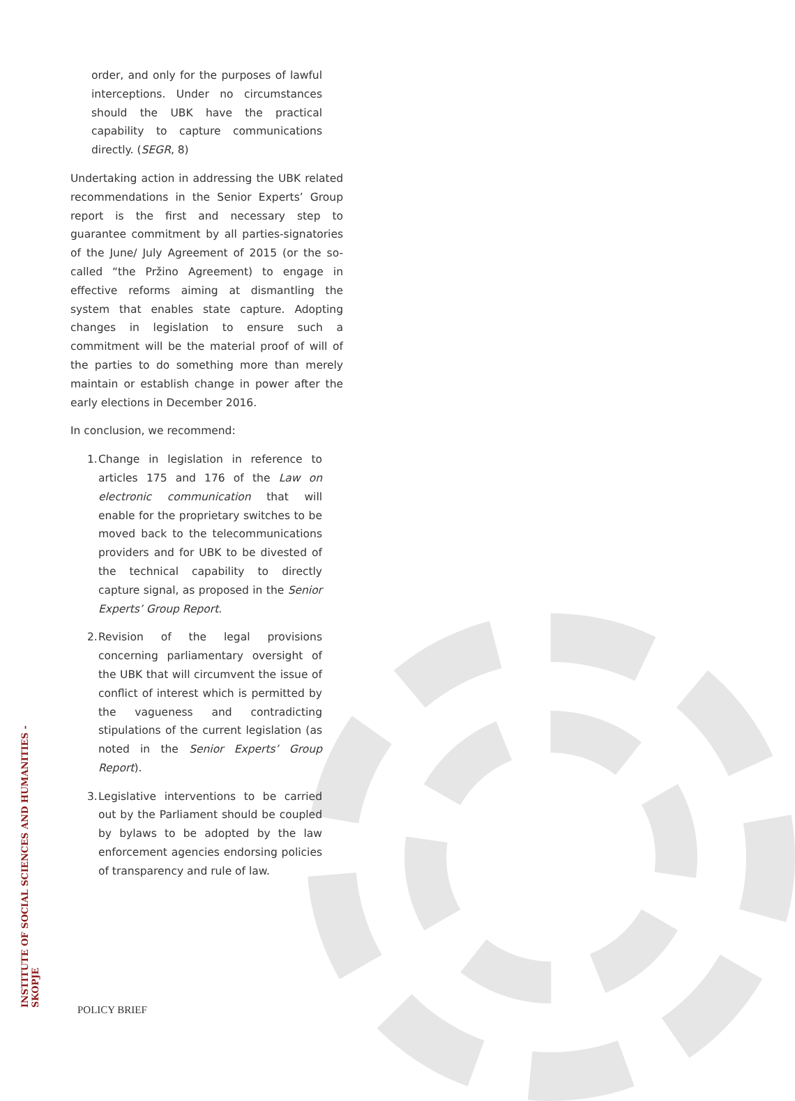order, and only for the purposes of lawful interceptions. Under no circumstances should the UBK have the practical capability to capture communications directly. (SEGR, 8)
Undertaking action in addressing the UBK related recommendations in the Senior Experts’ Group report is the first and necessary step to guarantee commitment by all parties-signatories of the June/ July Agreement of 2015 (or the so-called “the Pržino Agreement) to engage in effective reforms aiming at dismantling the system that enables state capture. Adopting changes in legislation to ensure such a commitment will be the material proof of will of the parties to do something more than merely maintain or establish change in power after the early elections in December 2016.
In conclusion, we recommend:
1.
Change in legislation in reference to articles 175 and 176 of the Law on electronic communication that will enable for the proprietary switches to be moved back to the telecommunications providers and for UBK to be divested of the technical capability to directly capture signal, as proposed in the Senior Experts’ Group Report.
2.
Revision of the legal provisions concerning parliamentary oversight of the UBK that will circumvent the issue of conflict of interest which is permitted by the vagueness and contradicting stipulations of the current legislation (as noted in the Senior Experts’ Group Report).
3.
Legislative interventions to be carried out by the Parliament should be coupled by bylaws to be adopted by the law enforcement agencies endorsing policies of transparency and rule of law.
INSTITUTE OF SOCIAL SCIENCES AND HUMANITIES - SKOPJE
POLICY BRIEF